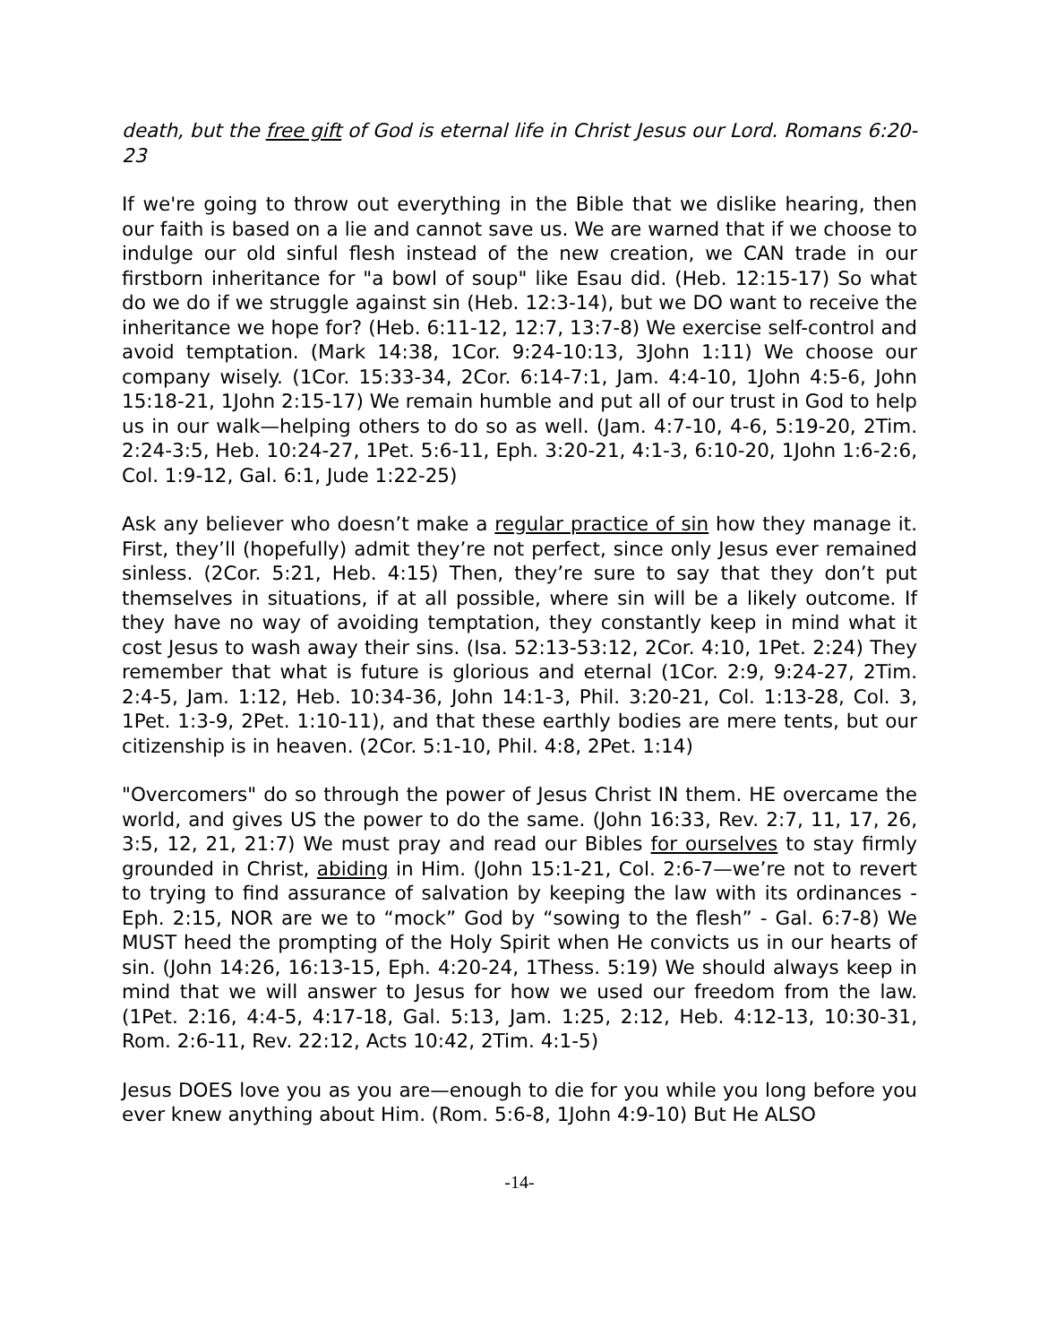death, but the free gift of God is eternal life in Christ Jesus our Lord. Romans 6:20-23
If we're going to throw out everything in the Bible that we dislike hearing, then our faith is based on a lie and cannot save us. We are warned that if we choose to indulge our old sinful flesh instead of the new creation, we CAN trade in our firstborn inheritance for "a bowl of soup" like Esau did. (Heb. 12:15-17) So what do we do if we struggle against sin (Heb. 12:3-14), but we DO want to receive the inheritance we hope for? (Heb. 6:11-12, 12:7, 13:7-8) We exercise self-control and avoid temptation. (Mark 14:38, 1Cor. 9:24-10:13, 3John 1:11) We choose our company wisely. (1Cor. 15:33-34, 2Cor. 6:14-7:1, Jam. 4:4-10, 1John 4:5-6, John 15:18-21, 1John 2:15-17) We remain humble and put all of our trust in God to help us in our walk—helping others to do so as well. (Jam. 4:7-10, 4-6, 5:19-20, 2Tim. 2:24-3:5, Heb. 10:24-27, 1Pet. 5:6-11, Eph. 3:20-21, 4:1-3, 6:10-20, 1John 1:6-2:6, Col. 1:9-12, Gal. 6:1, Jude 1:22-25)
Ask any believer who doesn’t make a regular practice of sin how they manage it. First, they’ll (hopefully) admit they’re not perfect, since only Jesus ever remained sinless. (2Cor. 5:21, Heb. 4:15) Then, they’re sure to say that they don’t put themselves in situations, if at all possible, where sin will be a likely outcome. If they have no way of avoiding temptation, they constantly keep in mind what it cost Jesus to wash away their sins. (Isa. 52:13-53:12, 2Cor. 4:10, 1Pet. 2:24) They remember that what is future is glorious and eternal (1Cor. 2:9, 9:24-27, 2Tim. 2:4-5, Jam. 1:12, Heb. 10:34-36, John 14:1-3, Phil. 3:20-21, Col. 1:13-28, Col. 3, 1Pet. 1:3-9, 2Pet. 1:10-11), and that these earthly bodies are mere tents, but our citizenship is in heaven. (2Cor. 5:1-10, Phil. 4:8, 2Pet. 1:14)
"Overcomers" do so through the power of Jesus Christ IN them. HE overcame the world, and gives US the power to do the same. (John 16:33, Rev. 2:7, 11, 17, 26, 3:5, 12, 21, 21:7) We must pray and read our Bibles for ourselves to stay firmly grounded in Christ, abiding in Him. (John 15:1-21, Col. 2:6-7—we’re not to revert to trying to find assurance of salvation by keeping the law with its ordinances - Eph. 2:15, NOR are we to “mock” God by “sowing to the flesh” - Gal. 6:7-8) We MUST heed the prompting of the Holy Spirit when He convicts us in our hearts of sin. (John 14:26, 16:13-15, Eph. 4:20-24, 1Thess. 5:19) We should always keep in mind that we will answer to Jesus for how we used our freedom from the law. (1Pet. 2:16, 4:4-5, 4:17-18, Gal. 5:13, Jam. 1:25, 2:12, Heb. 4:12-13, 10:30-31, Rom. 2:6-11, Rev. 22:12, Acts 10:42, 2Tim. 4:1-5)
Jesus DOES love you as you are—enough to die for you while you long before you ever knew anything about Him. (Rom. 5:6-8, 1John 4:9-10) But He ALSO
-14-